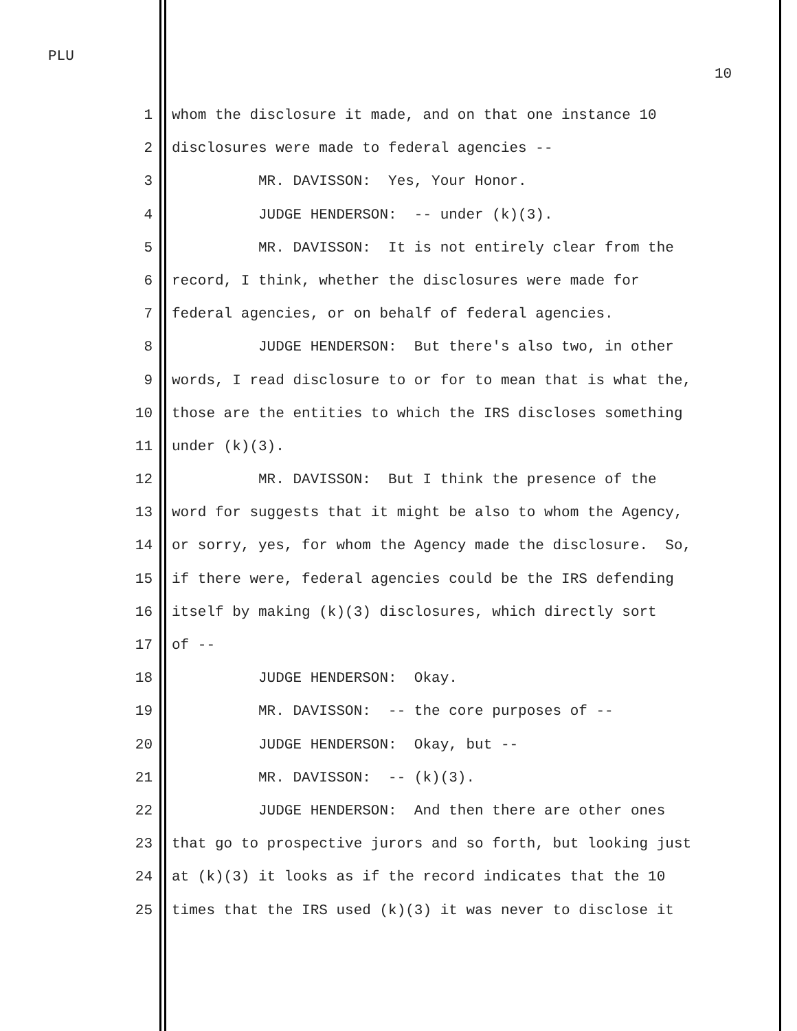PLU
10
1 whom the disclosure it made, and on that one instance 10
2 disclosures were made to federal agencies --
3 MR. DAVISSON: Yes, Your Honor.
4 JUDGE HENDERSON: -- under (k)(3).
5 MR. DAVISSON: It is not entirely clear from the
6 record, I think, whether the disclosures were made for
7 federal agencies, or on behalf of federal agencies.
8 JUDGE HENDERSON: But there's also two, in other
9 words, I read disclosure to or for to mean that is what the,
10 those are the entities to which the IRS discloses something
11 under (k)(3).
12 MR. DAVISSON: But I think the presence of the
13 word for suggests that it might be also to whom the Agency,
14 or sorry, yes, for whom the Agency made the disclosure. So,
15 if there were, federal agencies could be the IRS defending
16 itself by making (k)(3) disclosures, which directly sort
17 of --
18 JUDGE HENDERSON: Okay.
19 MR. DAVISSON: -- the core purposes of --
20 JUDGE HENDERSON: Okay, but --
21 MR. DAVISSON: -- (k)(3).
22 JUDGE HENDERSON: And then there are other ones
23 that go to prospective jurors and so forth, but looking just
24 at (k)(3) it looks as if the record indicates that the 10
25 times that the IRS used (k)(3) it was never to disclose it